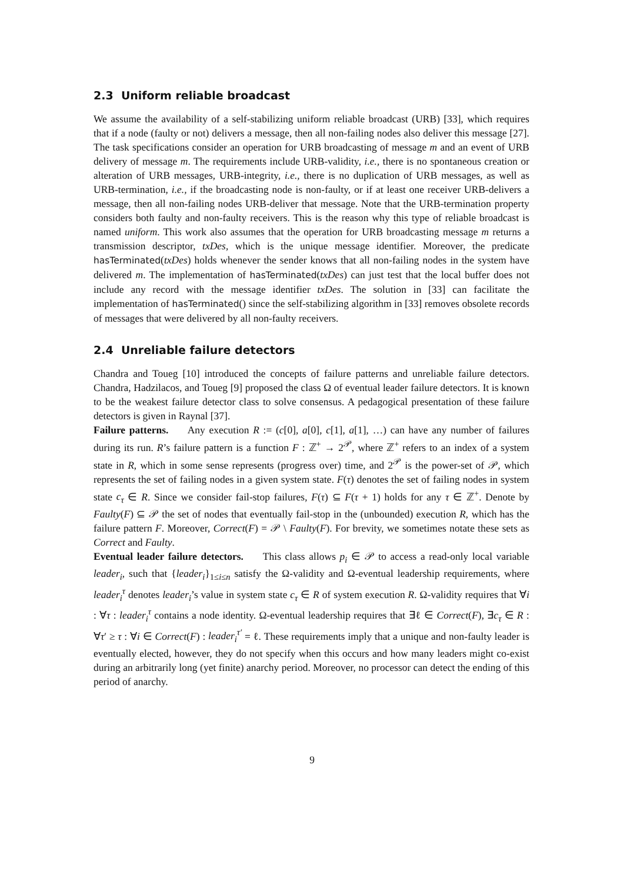2.3 Uniform reliable broadcast
We assume the availability of a self-stabilizing uniform reliable broadcast (URB) [33], which requires that if a node (faulty or not) delivers a message, then all non-failing nodes also deliver this message [27]. The task specifications consider an operation for URB broadcasting of message m and an event of URB delivery of message m. The requirements include URB-validity, i.e., there is no spontaneous creation or alteration of URB messages, URB-integrity, i.e., there is no duplication of URB messages, as well as URB-termination, i.e., if the broadcasting node is non-faulty, or if at least one receiver URB-delivers a message, then all non-failing nodes URB-deliver that message. Note that the URB-termination property considers both faulty and non-faulty receivers. This is the reason why this type of reliable broadcast is named uniform. This work also assumes that the operation for URB broadcasting message m returns a transmission descriptor, txDes, which is the unique message identifier. Moreover, the predicate hasTerminated(txDes) holds whenever the sender knows that all non-failing nodes in the system have delivered m. The implementation of hasTerminated(txDes) can just test that the local buffer does not include any record with the message identifier txDes. The solution in [33] can facilitate the implementation of hasTerminated() since the self-stabilizing algorithm in [33] removes obsolete records of messages that were delivered by all non-faulty receivers.
2.4 Unreliable failure detectors
Chandra and Toueg [10] introduced the concepts of failure patterns and unreliable failure detectors. Chandra, Hadzilacos, and Toueg [9] proposed the class Ω of eventual leader failure detectors. It is known to be the weakest failure detector class to solve consensus. A pedagogical presentation of these failure detectors is given in Raynal [37].
Failure patterns. Any execution R := (c[0], a[0], c[1], a[1], …) can have any number of failures during its run. R’s failure pattern is a function F : ℤ<sup>+</sup> → 2<sup>𝒫</sup>, where ℤ<sup>+</sup> refers to an index of a system state in R, which in some sense represents (progress over) time, and 2<sup>𝒫</sup> is the power-set of 𝒫, which represents the set of failing nodes in a given system state. F(τ) denotes the set of failing nodes in system state c<sub>τ</sub> ∈ R. Since we consider fail-stop failures, F(τ) ⊆ F(τ + 1) holds for any τ ∈ ℤ<sup>+</sup>. Denote by Faulty(F) ⊆ 𝒫 the set of nodes that eventually fail-stop in the (unbounded) execution R, which has the failure pattern F. Moreover, Correct(F) = 𝒫 \ Faulty(F). For brevity, we sometimes notate these sets as Correct and Faulty.
Eventual leader failure detectors. This class allows p<sub>i</sub> ∈ 𝒫 to access a read-only local variable leader<sub>i</sub>, such that {leader<sub>i</sub>}<sub>1≤i≤n</sub> satisfy the Ω-validity and Ω-eventual leadership requirements, where leader<sub>i</sub><sup>τ</sup> denotes leader<sub>i</sub>’s value in system state c<sub>τ</sub> ∈ R of system execution R. Ω-validity requires that ∀i : ∀τ : leader<sub>i</sub><sup>τ</sup> contains a node identity. Ω-eventual leadership requires that ∃ℓ ∈ Correct(F), ∃c<sub>τ</sub> ∈ R : ∀τ′ ≥ τ : ∀i ∈ Correct(F) : leader<sub>i</sub><sup>τ′</sup> = ℓ. These requirements imply that a unique and non-faulty leader is eventually elected, however, they do not specify when this occurs and how many leaders might co-exist during an arbitrarily long (yet finite) anarchy period. Moreover, no processor can detect the ending of this period of anarchy.
9